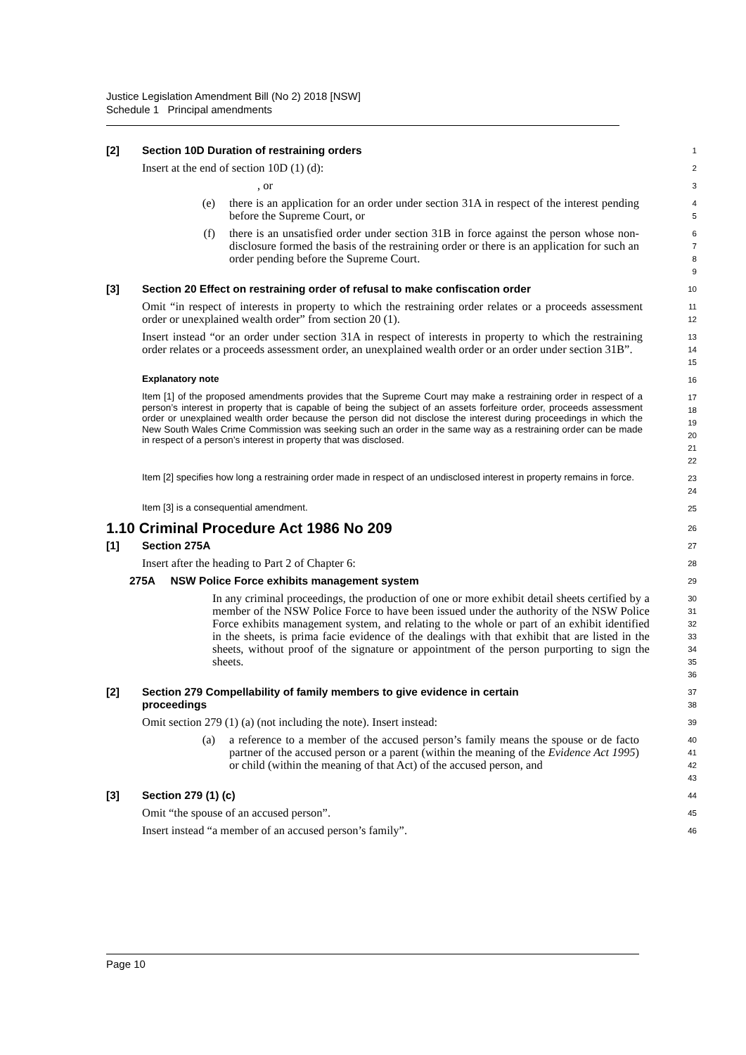Justice Legislation Amendment Bill (No 2) 2018 [NSW]
Schedule 1 Principal amendments
[2] Section 10D Duration of restraining orders
1
Insert at the end of section 10D (1) (d):
2
, or
3
(e) there is an application for an order under section 31A in respect of the interest pending before the Supreme Court, or
4
5
(f) there is an unsatisfied order under section 31B in force against the person whose non-disclosure formed the basis of the restraining order or there is an application for such an order pending before the Supreme Court.
6
7
8
9
[3] Section 20 Effect on restraining order of refusal to make confiscation order
10
Omit “in respect of interests in property to which the restraining order relates or a proceeds assessment order or unexplained wealth order” from section 20 (1).
11
12
Insert instead “or an order under section 31A in respect of interests in property to which the restraining order relates or a proceeds assessment order, an unexplained wealth order or an order under section 31B”.
13
14
15
Explanatory note
16
Item [1] of the proposed amendments provides that the Supreme Court may make a restraining order in respect of a person’s interest in property that is capable of being the subject of an assets forfeiture order, proceeds assessment order or unexplained wealth order because the person did not disclose the interest during proceedings in which the New South Wales Crime Commission was seeking such an order in the same way as a restraining order can be made in respect of a person’s interest in property that was disclosed.
17
18
19
20
21
22
Item [2] specifies how long a restraining order made in respect of an undisclosed interest in property remains in force.
23
24
Item [3] is a consequential amendment.
25
1.10 Criminal Procedure Act 1986 No 209
26
[1] Section 275A
27
Insert after the heading to Part 2 of Chapter 6:
28
275A NSW Police Force exhibits management system
29
In any criminal proceedings, the production of one or more exhibit detail sheets certified by a member of the NSW Police Force to have been issued under the authority of the NSW Police Force exhibits management system, and relating to the whole or part of an exhibit identified in the sheets, is prima facie evidence of the dealings with that exhibit that are listed in the sheets, without proof of the signature or appointment of the person purporting to sign the sheets.
30
31
32
33
34
35
36
[2] Section 279 Compellability of family members to give evidence in certain
proceedings
37
38
Omit section 279 (1) (a) (not including the note). Insert instead:
39
(a) a reference to a member of the accused person’s family means the spouse or de facto partner of the accused person or a parent (within the meaning of the Evidence Act 1995) or child (within the meaning of that Act) of the accused person, and
40
41
42
43
[3] Section 279 (1) (c)
44
Omit “the spouse of an accused person”.
45
Insert instead “a member of an accused person’s family”.
46
Page 10